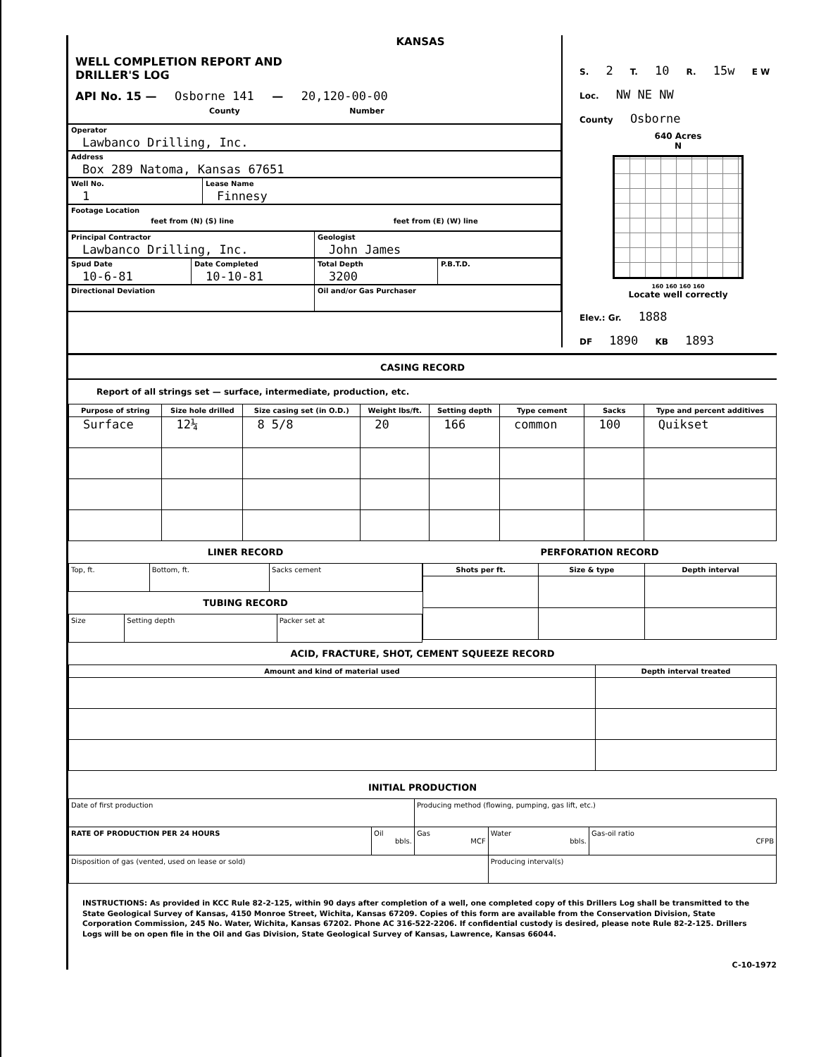KANSAS
WELL COMPLETION REPORT AND
DRILLER'S LOG
API No. 15 — Osborne 141 — 20,120-00-00
County Number
Operator
Lawbanco Drilling, Inc.
Address
Box 289 Natoma, Kansas 67651
Well No.
1
Lease Name
Finnesy
Footage Location
feet from (N) (S) line feet from (E) (W) line
Principal Contractor
Lawbanco Drilling, Inc.
Geologist
John James
Spud Date
10-6-81
Date Completed
10-10-81
Total Depth
3200
P.B.T.D.
Directional Deviation Oil and/or Gas Purchaser
S. 2 T. 10 R. 15w E W
Loc. NW NE NW
County Osborne
640 Acres
N
160 160 160 160
Locate well correctly
Elev.: Gr. 1888
DF 1890 KB 1893
CASING RECORD
Report of all strings set — surface, intermediate, production, etc.
| Purpose of string | Size hole drilled | Size casing set (in O.D.) | Weight lbs/ft. | Setting depth | Type cement | Sacks | Type and percent additives |
| --- | --- | --- | --- | --- | --- | --- | --- |
| Surface | 12¼ | 8 5/8 | 20 | 166 | common | 100 | Quikset |
LINER RECORD
| Top, ft. | Bottom, ft. | Sacks cement |
TUBING RECORD
| Size | Setting depth | Packer set at |
PERFORATION RECORD
| Shots per ft. | Size & type | Depth interval |
| --- | --- | --- |
ACID, FRACTURE, SHOT, CEMENT SQUEEZE RECORD
| Amount and kind of material used | Depth interval treated |
| --- | --- |
INITIAL PRODUCTION
| Date of first production | | Producing method (flowing, pumping, gas lift, etc.) | | |
| RATE OF PRODUCTION PER 24 HOURS | Oil bbls. | Gas MCF | Water bbls. | Gas-oil ratio CFPB |
| Disposition of gas (vented, used on lease or sold) | | | Producing interval(s) | |
INSTRUCTIONS: As provided in KCC Rule 82-2-125, within 90 days after completion of a well, one completed copy of this Drillers Log shall be transmitted to the State Geological Survey of Kansas, 4150 Monroe Street, Wichita, Kansas 67209. Copies of this form are available from the Conservation Division, State Corporation Commission, 245 No. Water, Wichita, Kansas 67202. Phone AC 316-522-2206. If confidential custody is desired, please note Rule 82-2-125. Drillers Logs will be on open file in the Oil and Gas Division, State Geological Survey of Kansas, Lawrence, Kansas 66044.
C-10-1972